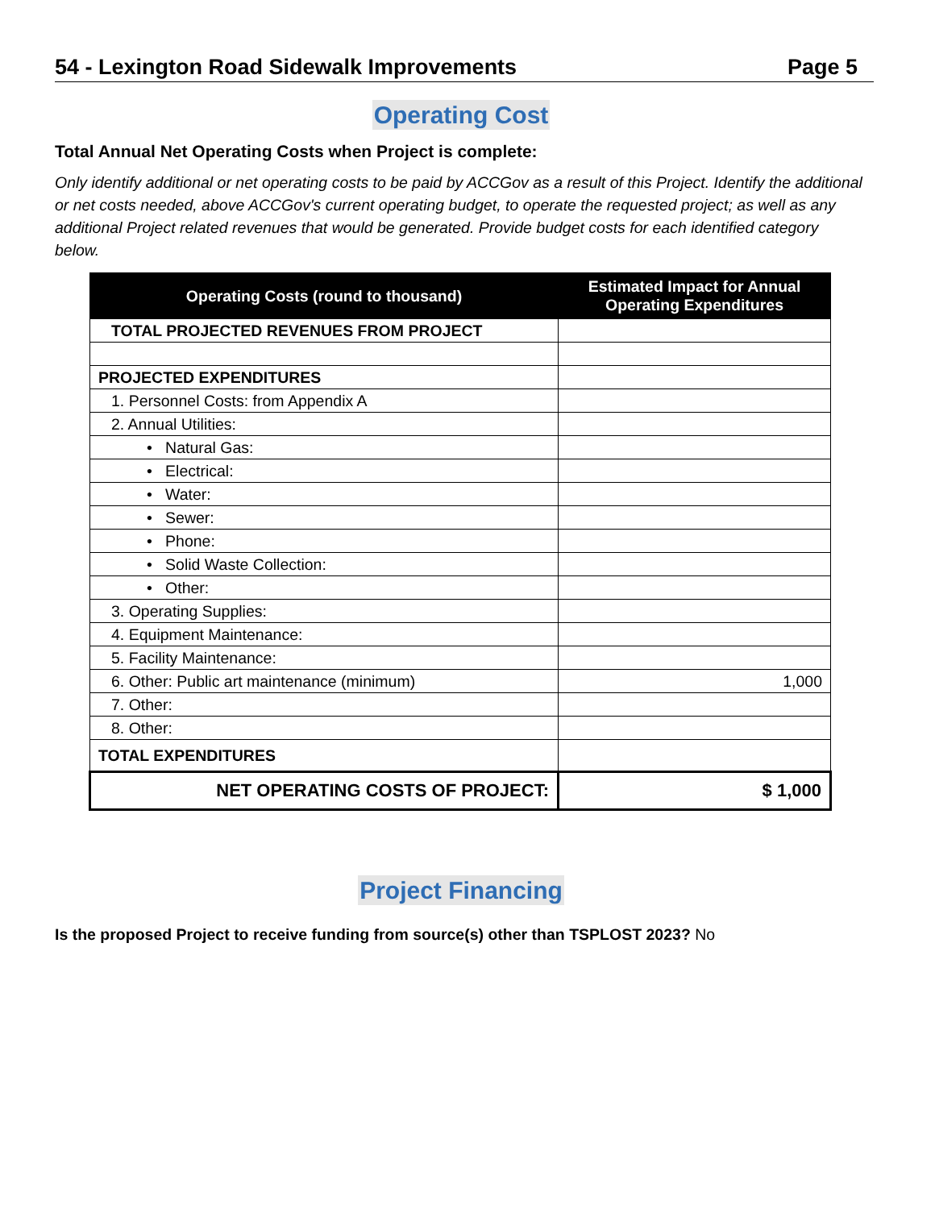54 - Lexington Road Sidewalk Improvements Page 5
Operating Cost
Total Annual Net Operating Costs when Project is complete:
Only identify additional or net operating costs to be paid by ACCGov as a result of this Project. Identify the additional or net costs needed, above ACCGov's current operating budget, to operate the requested project; as well as any additional Project related revenues that would be generated. Provide budget costs for each identified category below.
| Operating Costs (round to thousand) | Estimated Impact for Annual Operating Expenditures |
| --- | --- |
| TOTAL PROJECTED REVENUES FROM PROJECT | |
| PROJECTED EXPENDITURES | |
| 1. Personnel Costs: from Appendix A | |
| 2. Annual Utilities: | |
| • Natural Gas: | |
| • Electrical: | |
| • Water: | |
| • Sewer: | |
| • Phone: | |
| • Solid Waste Collection: | |
| • Other: | |
| 3. Operating Supplies: | |
| 4. Equipment Maintenance: | |
| 5. Facility Maintenance: | |
| 6. Other: Public art maintenance (minimum) | 1,000 |
| 7. Other: | |
| 8. Other: | |
| TOTAL EXPENDITURES | |
| NET OPERATING COSTS OF PROJECT: | $ 1,000 |
Project Financing
Is the proposed Project to receive funding from source(s) other than TSPLOST 2023? No